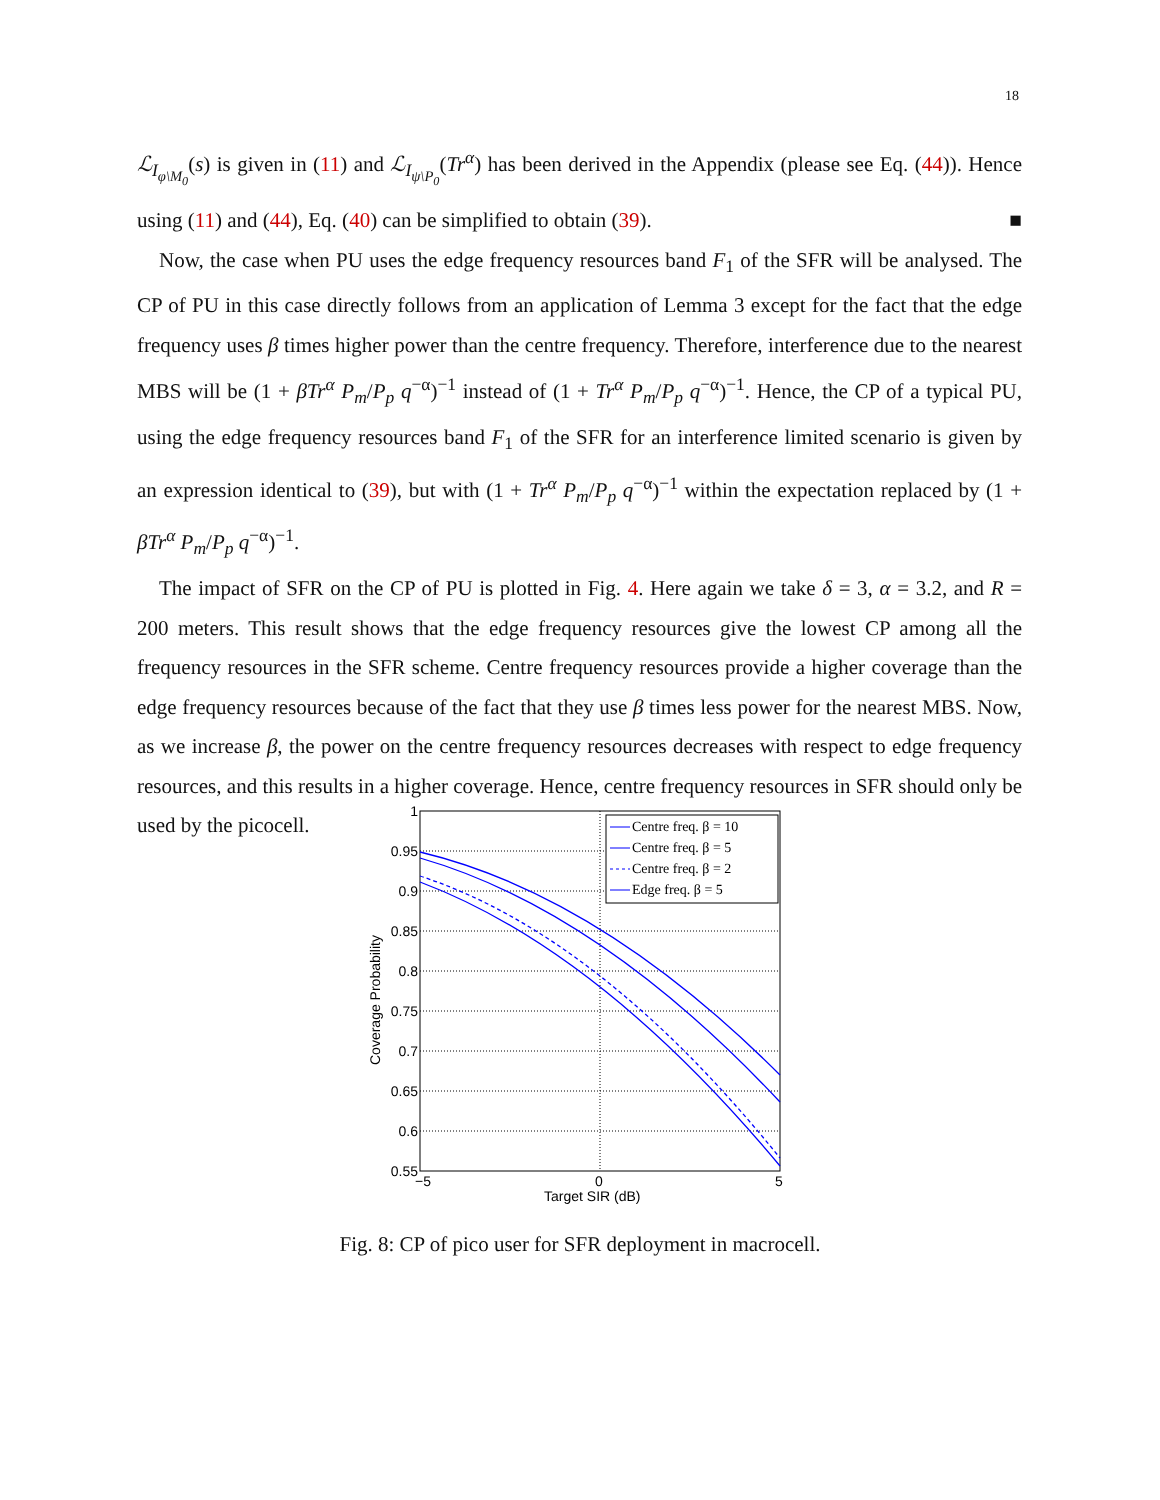18
ℒ<sub>I<sub>φ\M<sub>0</sub></sub></sub>(s) is given in (11) and ℒ<sub>I<sub>ψ\P<sub>0</sub></sub></sub>(Tr<sup>α</sup>) has been derived in the Appendix (please see Eq. (44)). Hence using (11) and (44), Eq. (40) can be simplified to obtain (39). ■
Now, the case when PU uses the edge frequency resources band F<sub>1</sub> of the SFR will be analysed. The CP of PU in this case directly follows from an application of Lemma 3 except for the fact that the edge frequency uses β times higher power than the centre frequency. Therefore, interference due to the nearest MBS will be (1 + βTr<sup>α</sup> P<sub>m</sub>/P<sub>p</sub> q<sup>−α</sup>)<sup>−1</sup> instead of (1 + Tr<sup>α</sup> P<sub>m</sub>/P<sub>p</sub> q<sup>−α</sup>)<sup>−1</sup>. Hence, the CP of a typical PU, using the edge frequency resources band F<sub>1</sub> of the SFR for an interference limited scenario is given by an expression identical to (39), but with (1 + Tr<sup>α</sup> P<sub>m</sub>/P<sub>p</sub> q<sup>−α</sup>)<sup>−1</sup> within the expectation replaced by (1 + βTr<sup>α</sup> P<sub>m</sub>/P<sub>p</sub> q<sup>−α</sup>)<sup>−1</sup>.
The impact of SFR on the CP of PU is plotted in Fig. 4. Here again we take δ = 3, α = 3.2, and R = 200 meters. This result shows that the edge frequency resources give the lowest CP among all the frequency resources in the SFR scheme. Centre frequency resources provide a higher coverage than the edge frequency resources because of the fact that they use β times less power for the nearest MBS. Now, as we increase β, the power on the centre frequency resources decreases with respect to edge frequency resources, and this results in a higher coverage. Hence, centre frequency resources in SFR should only be used by the picocell.
1
0.95
0.9
0.85
0.8
0.75
0.7
0.65
0.6
0.55
−5
0
5
Target SIR (dB)
Coverage Probability
Centre freq. β = 10
Centre freq. β = 5
Centre freq. β = 2
Edge freq. β = 5
Fig. 8: CP of pico user for SFR deployment in macrocell.